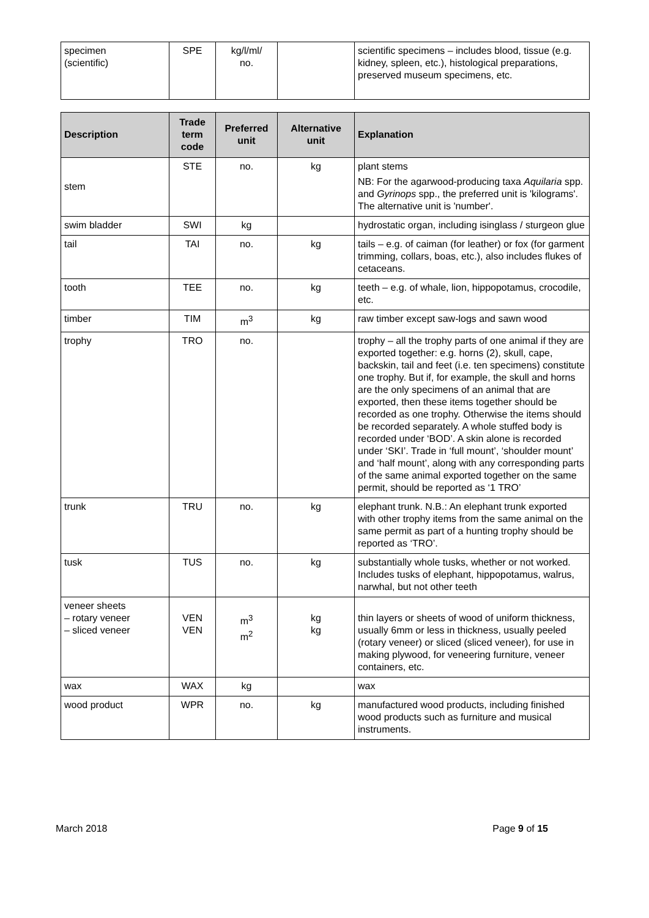| specimen (scientific) | SPE | kg/l/ml/ no. | | scientific specimens – includes blood, tissue (e.g. kidney, spleen, etc.), histological preparations, preserved museum specimens, etc. |
| Description | Trade term code | Preferred unit | Alternative unit | Explanation |
| --- | --- | --- | --- | --- |
| stem | STE | no. | kg | plant stems NB: For the agarwood-producing taxa Aquilaria spp. and Gyrinops spp., the preferred unit is 'kilograms'. The alternative unit is 'number'. |
| swim bladder | SWI | kg | | hydrostatic organ, including isinglass / sturgeon glue |
| tail | TAI | no. | kg | tails – e.g. of caiman (for leather) or fox (for garment trimming, collars, boas, etc.), also includes flukes of cetaceans. |
| tooth | TEE | no. | kg | teeth – e.g. of whale, lion, hippopotamus, crocodile, etc. |
| timber | TIM | m<sup>3</sup> | kg | raw timber except saw-logs and sawn wood |
| trophy | TRO | no. | | trophy – all the trophy parts of one animal if they are exported together: e.g. horns (2), skull, cape, backskin, tail and feet (i.e. ten specimens) constitute one trophy. But if, for example, the skull and horns are the only specimens of an animal that are exported, then these items together should be recorded as one trophy. Otherwise the items should be recorded separately. A whole stuffed body is recorded under ‘BOD’. A skin alone is recorded under ‘SKI’. Trade in ‘full mount’, ‘shoulder mount’ and ‘half mount’, along with any corresponding parts of the same animal exported together on the same permit, should be reported as ‘1 TRO’ |
| trunk | TRU | no. | kg | elephant trunk. N.B.: An elephant trunk exported with other trophy items from the same animal on the same permit as part of a hunting trophy should be reported as ‘TRO’. |
| tusk | TUS | no. | kg | substantially whole tusks, whether or not worked. Includes tusks of elephant, hippopotamus, walrus, narwhal, but not other teeth |
| veneer sheets – rotary veneer – sliced veneer | VEN VEN | m<sup>3</sup> m<sup>2</sup> | kg kg | thin layers or sheets of wood of uniform thickness, usually 6mm or less in thickness, usually peeled (rotary veneer) or sliced (sliced veneer), for use in making plywood, for veneering furniture, veneer containers, etc. |
| wax | WAX | kg | | wax |
| wood product | WPR | no. | kg | manufactured wood products, including finished wood products such as furniture and musical instruments. |
March 2018 Page 9 of 15